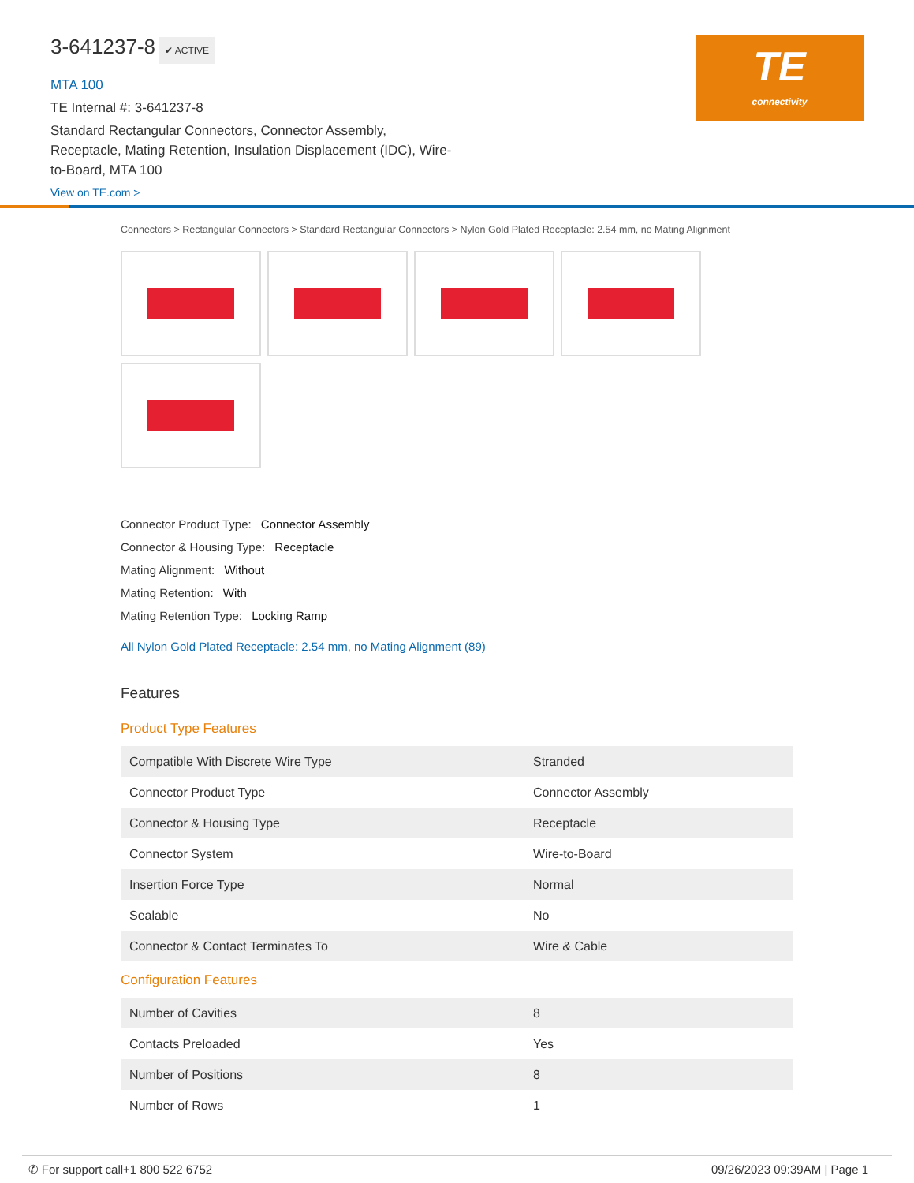3-641237-8
✔ ACTIVE
MTA 100
TE Internal #: 3-641237-8
Standard Rectangular Connectors, Connector Assembly, Receptacle, Mating Retention, Insulation Displacement (IDC), Wire-to-Board, MTA 100
View on TE.com >
TE
connectivity
Connectors > Rectangular Connectors > Standard Rectangular Connectors > Nylon Gold Plated Receptacle: 2.54 mm, no Mating Alignment
Connector Product Type: Connector Assembly
Connector & Housing Type: Receptacle
Mating Alignment: Without
Mating Retention: With
Mating Retention Type: Locking Ramp
All Nylon Gold Plated Receptacle: 2.54 mm, no Mating Alignment (89)
Features
Product Type Features
| Compatible With Discrete Wire Type | Stranded |
| Connector Product Type | Connector Assembly |
| Connector & Housing Type | Receptacle |
| Connector System | Wire-to-Board |
| Insertion Force Type | Normal |
| Sealable | No |
| Connector & Contact Terminates To | Wire & Cable |
Configuration Features
| Number of Cavities | 8 |
| Contacts Preloaded | Yes |
| Number of Positions | 8 |
| Number of Rows | 1 |
✆ For support call+1 800 522 6752 09/26/2023 09:39AM | Page 1